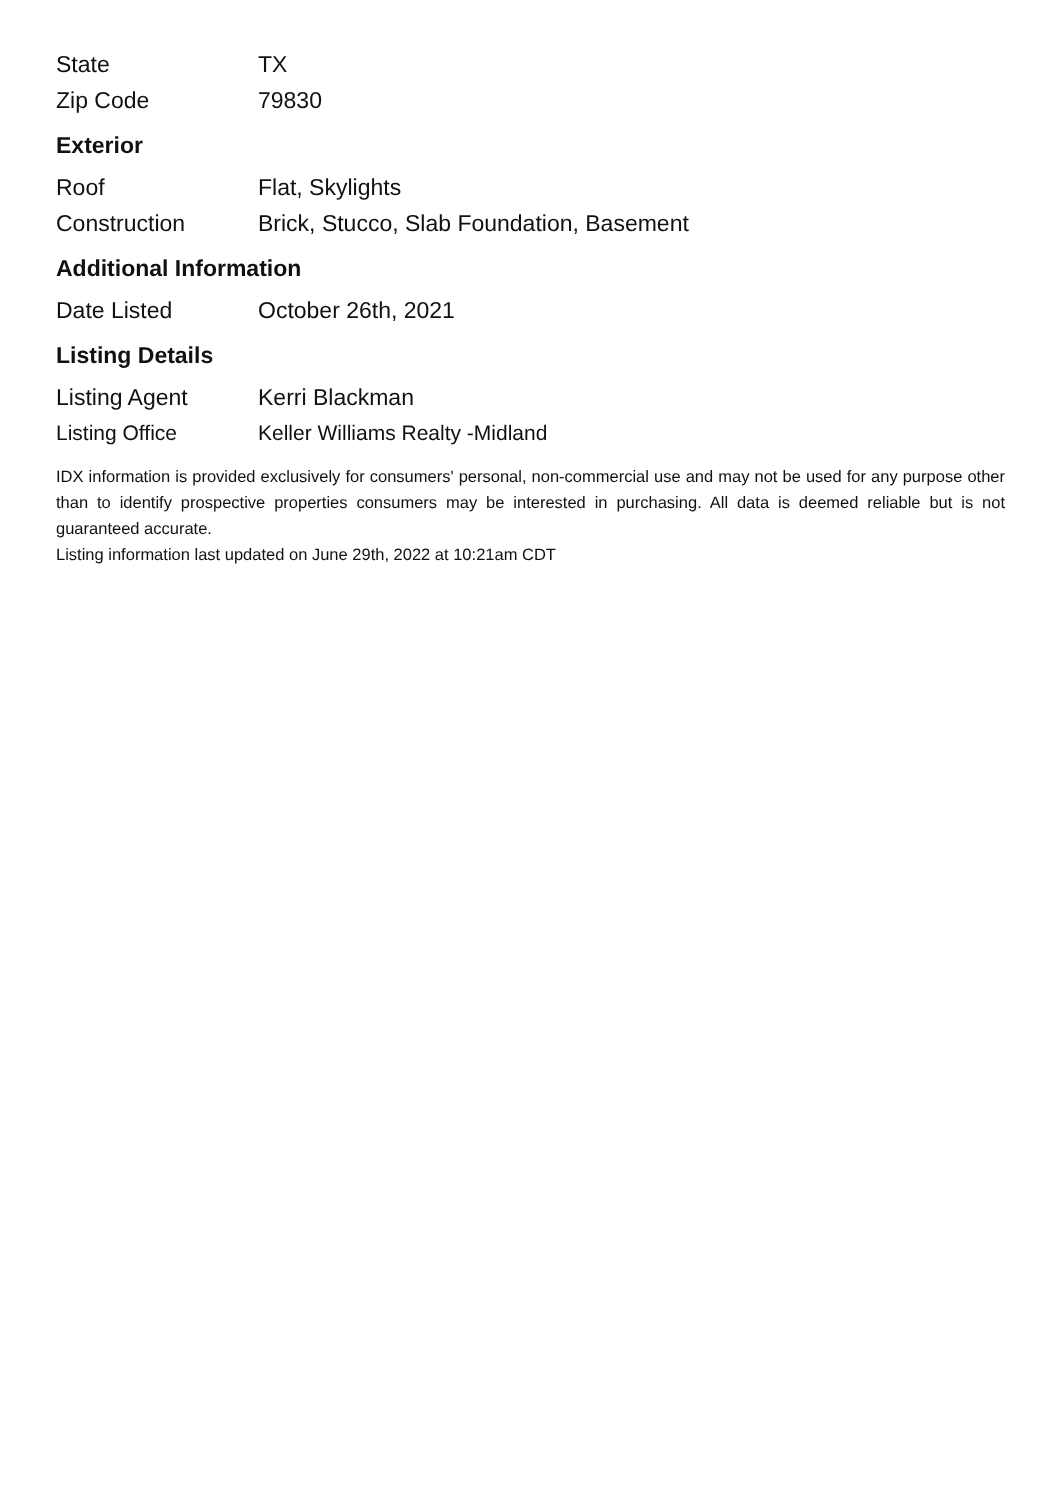| State | TX |
| Zip Code | 79830 |
Exterior
| Roof | Flat, Skylights |
| Construction | Brick, Stucco, Slab Foundation, Basement |
Additional Information
| Date Listed | October 26th, 2021 |
Listing Details
| Listing Agent | Kerri Blackman |
| Listing Office | Keller Williams Realty -Midland |
IDX information is provided exclusively for consumers' personal, non-commercial use and may not be used for any purpose other than to identify prospective properties consumers may be interested in purchasing. All data is deemed reliable but is not guaranteed accurate.
Listing information last updated on June 29th, 2022 at 10:21am CDT